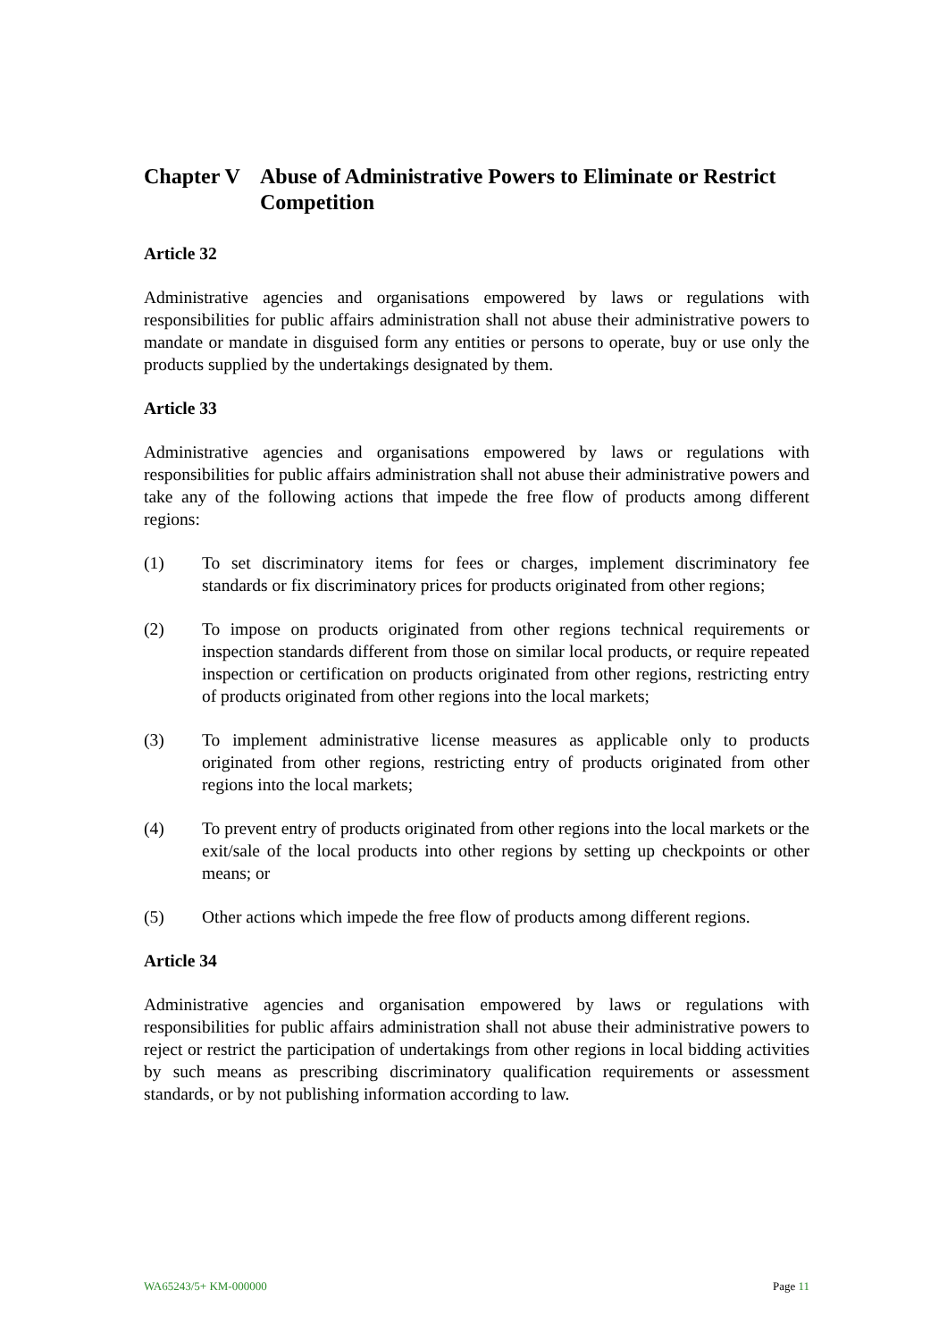Chapter V Abuse of Administrative Powers to Eliminate or Restrict Competition
Article 32
Administrative agencies and organisations empowered by laws or regulations with responsibilities for public affairs administration shall not abuse their administrative powers to mandate or mandate in disguised form any entities or persons to operate, buy or use only the products supplied by the undertakings designated by them.
Article 33
Administrative agencies and organisations empowered by laws or regulations with responsibilities for public affairs administration shall not abuse their administrative powers and take any of the following actions that impede the free flow of products among different regions:
(1) To set discriminatory items for fees or charges, implement discriminatory fee standards or fix discriminatory prices for products originated from other regions;
(2) To impose on products originated from other regions technical requirements or inspection standards different from those on similar local products, or require repeated inspection or certification on products originated from other regions, restricting entry of products originated from other regions into the local markets;
(3) To implement administrative license measures as applicable only to products originated from other regions, restricting entry of products originated from other regions into the local markets;
(4) To prevent entry of products originated from other regions into the local markets or the exit/sale of the local products into other regions by setting up checkpoints or other means; or
(5) Other actions which impede the free flow of products among different regions.
Article 34
Administrative agencies and organisation empowered by laws or regulations with responsibilities for public affairs administration shall not abuse their administrative powers to reject or restrict the participation of undertakings from other regions in local bidding activities by such means as prescribing discriminatory qualification requirements or assessment standards, or by not publishing information according to law.
WA65243/5+ KM-000000 Page 11